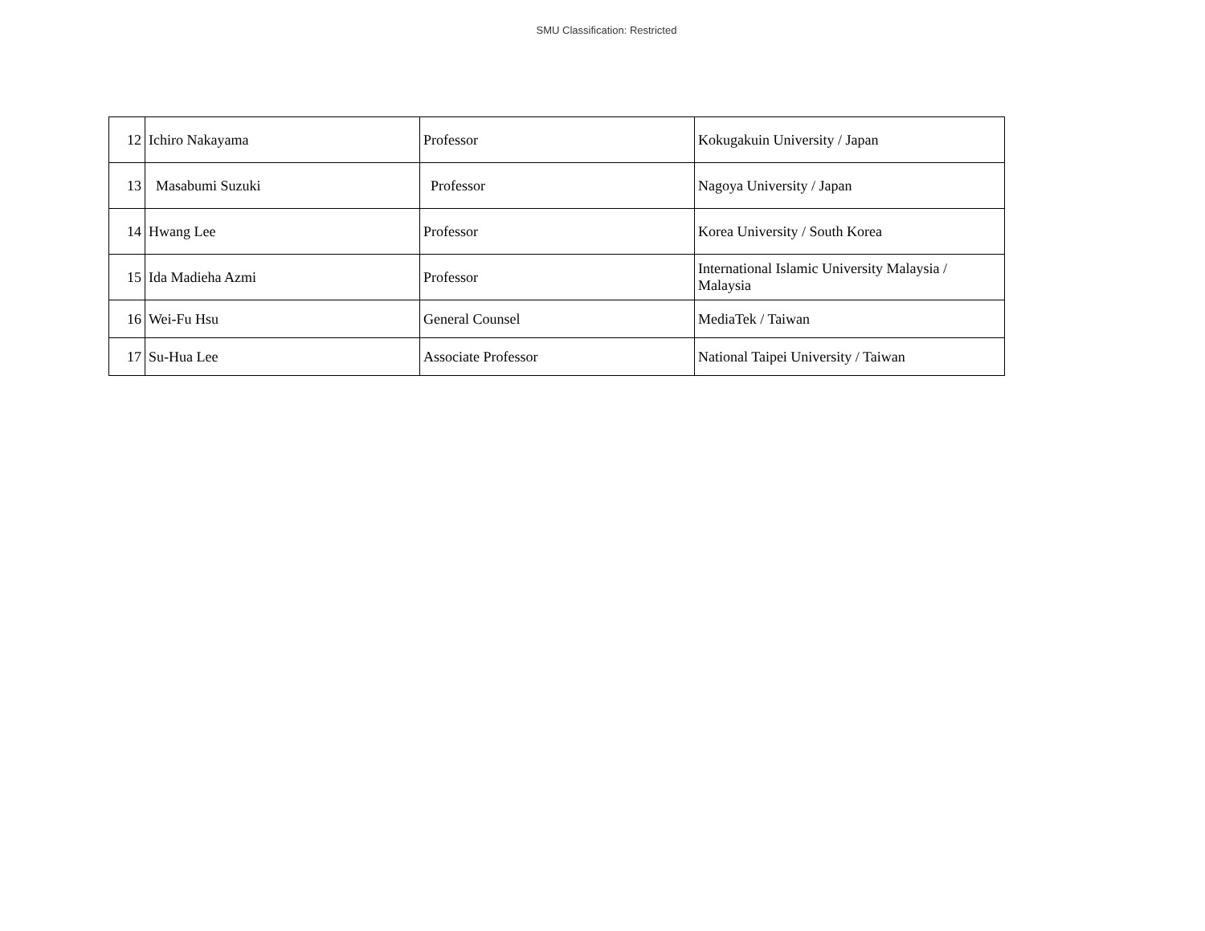SMU Classification: Restricted
| 12 | Ichiro Nakayama | Professor | Kokugakuin University / Japan |
| 13 | Masabumi Suzuki | Professor | Nagoya University / Japan |
| 14 | Hwang Lee | Professor | Korea University / South Korea |
| 15 | Ida Madieha Azmi | Professor | International Islamic University Malaysia / Malaysia |
| 16 | Wei-Fu Hsu | General Counsel | MediaTek / Taiwan |
| 17 | Su-Hua Lee | Associate Professor | National Taipei University / Taiwan |